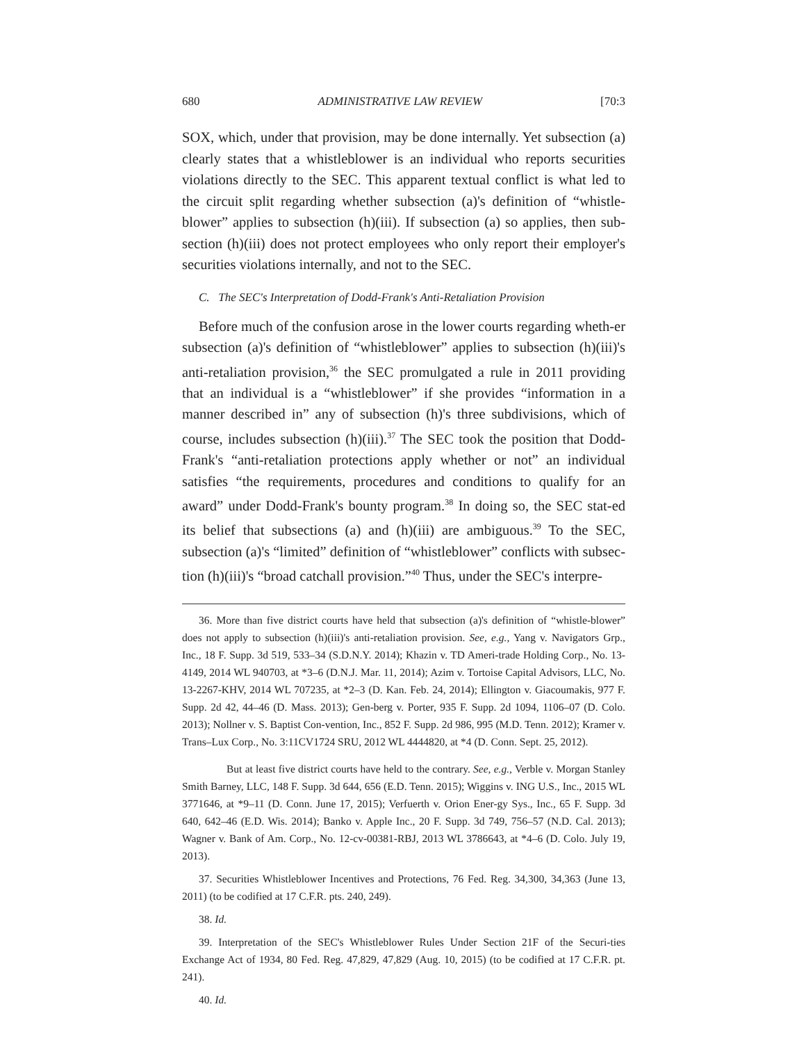680 ADMINISTRATIVE LAW REVIEW [70:3
SOX, which, under that provision, may be done internally. Yet subsection (a) clearly states that a whistleblower is an individual who reports securities violations directly to the SEC. This apparent textual conflict is what led to the circuit split regarding whether subsection (a)'s definition of “whistle-blower” applies to subsection (h)(iii). If subsection (a) so applies, then sub-section (h)(iii) does not protect employees who only report their employer's securities violations internally, and not to the SEC.
C. The SEC's Interpretation of Dodd-Frank's Anti-Retaliation Provision
Before much of the confusion arose in the lower courts regarding wheth-er subsection (a)'s definition of “whistleblower” applies to subsection (h)(iii)'s anti-retaliation provision,<sup>36</sup> the SEC promulgated a rule in 2011 providing that an individual is a “whistleblower” if she provides “information in a manner described in” any of subsection (h)'s three subdivisions, which of course, includes subsection (h)(iii).<sup>37</sup> The SEC took the position that Dodd-Frank's “anti-retaliation protections apply whether or not” an individual satisfies “the requirements, procedures and conditions to qualify for an award” under Dodd-Frank's bounty program.<sup>38</sup> In doing so, the SEC stat-ed its belief that subsections (a) and (h)(iii) are ambiguous.<sup>39</sup> To the SEC, subsection (a)'s “limited” definition of “whistleblower” conflicts with subsec-tion (h)(iii)'s “broad catchall provision.”<sup>40</sup> Thus, under the SEC's interpre-
36. More than five district courts have held that subsection (a)'s definition of “whistle-blower” does not apply to subsection (h)(iii)'s anti-retaliation provision. See, e.g., Yang v. Navigators Grp., Inc., 18 F. Supp. 3d 519, 533–34 (S.D.N.Y. 2014); Khazin v. TD Ameri-trade Holding Corp., No. 13-4149, 2014 WL 940703, at *3–6 (D.N.J. Mar. 11, 2014); Azim v. Tortoise Capital Advisors, LLC, No. 13-2267-KHV, 2014 WL 707235, at *2–3 (D. Kan. Feb. 24, 2014); Ellington v. Giacoumakis, 977 F. Supp. 2d 42, 44–46 (D. Mass. 2013); Gen-berg v. Porter, 935 F. Supp. 2d 1094, 1106–07 (D. Colo. 2013); Nollner v. S. Baptist Con-vention, Inc., 852 F. Supp. 2d 986, 995 (M.D. Tenn. 2012); Kramer v. Trans–Lux Corp., No. 3:11CV1724 SRU, 2012 WL 4444820, at *4 (D. Conn. Sept. 25, 2012).
But at least five district courts have held to the contrary. See, e.g., Verble v. Morgan Stanley Smith Barney, LLC, 148 F. Supp. 3d 644, 656 (E.D. Tenn. 2015); Wiggins v. ING U.S., Inc., 2015 WL 3771646, at *9–11 (D. Conn. June 17, 2015); Verfuerth v. Orion Ener-gy Sys., Inc., 65 F. Supp. 3d 640, 642–46 (E.D. Wis. 2014); Banko v. Apple Inc., 20 F. Supp. 3d 749, 756–57 (N.D. Cal. 2013); Wagner v. Bank of Am. Corp., No. 12-cv-00381-RBJ, 2013 WL 3786643, at *4–6 (D. Colo. July 19, 2013).
37. Securities Whistleblower Incentives and Protections, 76 Fed. Reg. 34,300, 34,363 (June 13, 2011) (to be codified at 17 C.F.R. pts. 240, 249).
38. Id.
39. Interpretation of the SEC's Whistleblower Rules Under Section 21F of the Securi-ties Exchange Act of 1934, 80 Fed. Reg. 47,829, 47,829 (Aug. 10, 2015) (to be codified at 17 C.F.R. pt. 241).
40. Id.